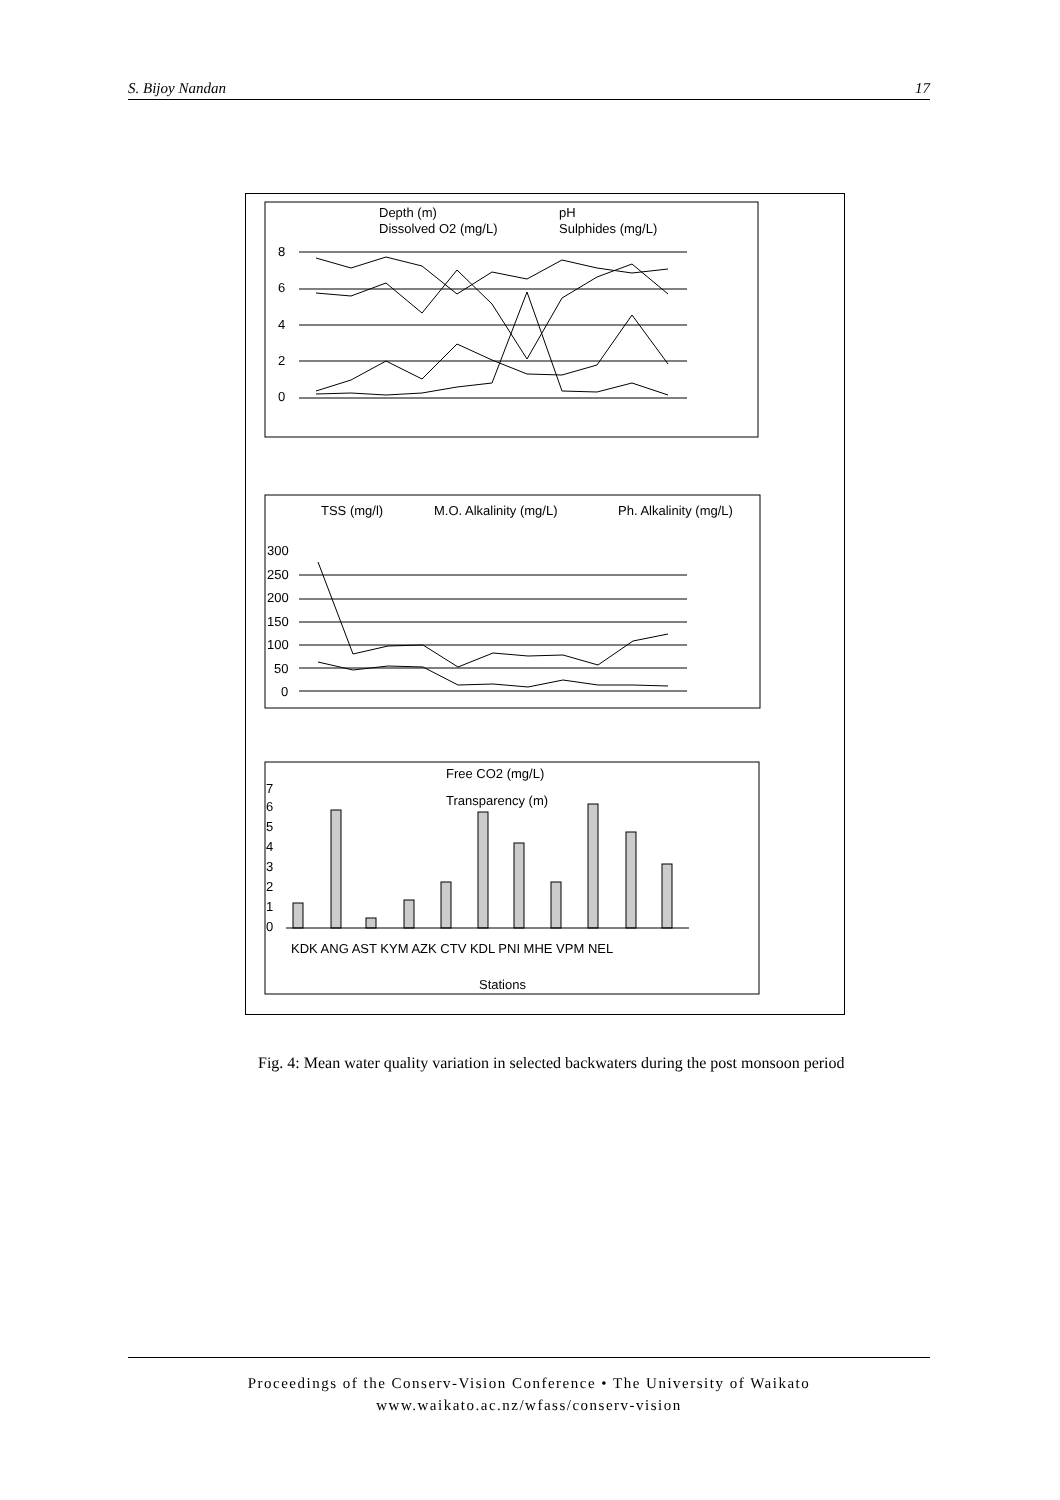S. Bijoy Nandan 17
Depth (m)
pH
Dissolved O2 (mg/L)
Sulphides (mg/L)
8
6
4
2
0
TSS (mg/l)
M.O. Alkalinity (mg/L)
Ph. Alkalinity (mg/L)
300
250
200
150
100
50
0
Free CO2 (mg/L)
Transparency (m)
7
6
5
4
3
2
1
0
KDK ANG AST KYM AZK CTV KDL PNI MHE VPM NEL
Stations
Fig. 4: Mean water quality variation in selected backwaters during the post monsoon period
Proceedings of the Conserv-Vision Conference • The University of Waikato
www.waikato.ac.nz/wfass/conserv-vision